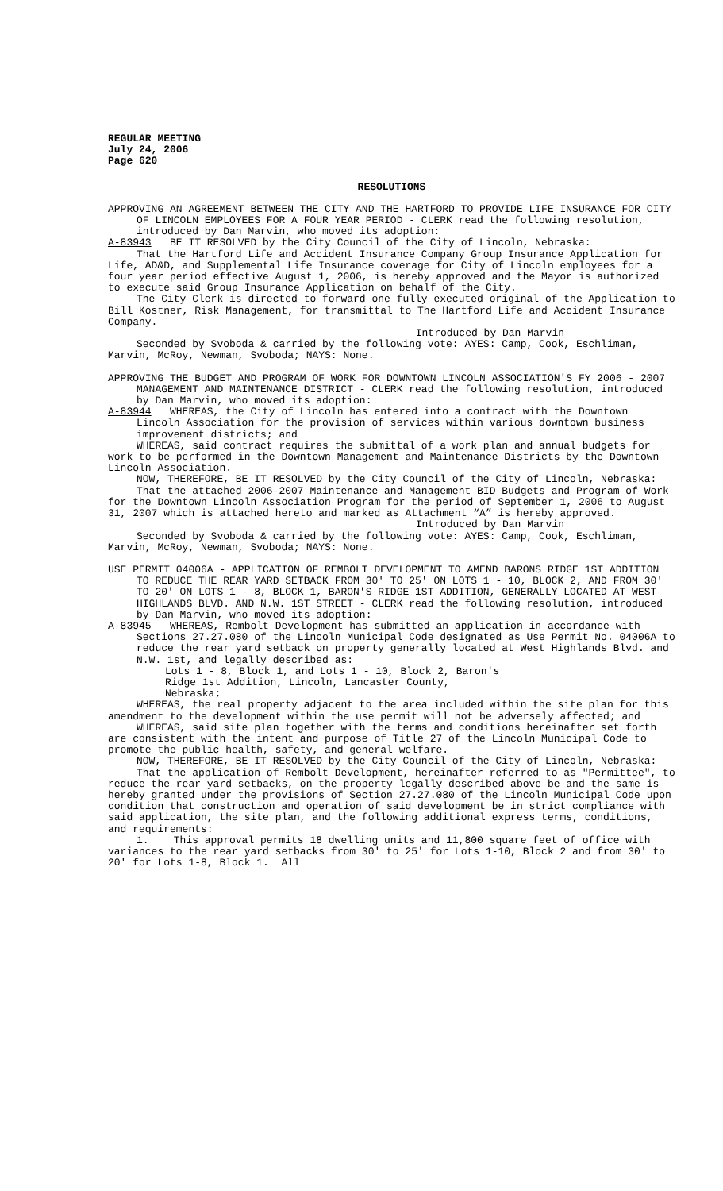REGULAR MEETING
July 24, 2006
Page 620
RESOLUTIONS
APPROVING AN AGREEMENT BETWEEN THE CITY AND THE HARTFORD TO PROVIDE LIFE INSURANCE FOR CITY OF LINCOLN EMPLOYEES FOR A FOUR YEAR PERIOD - CLERK read the following resolution, introduced by Dan Marvin, who moved its adoption:
A-83943 BE IT RESOLVED by the City Council of the City of Lincoln, Nebraska:
That the Hartford Life and Accident Insurance Company Group Insurance Application for Life, AD&D, and Supplemental Life Insurance coverage for City of Lincoln employees for a four year period effective August 1, 2006, is hereby approved and the Mayor is authorized to execute said Group Insurance Application on behalf of the City.
The City Clerk is directed to forward one fully executed original of the Application to Bill Kostner, Risk Management, for transmittal to The Hartford Life and Accident Insurance Company.
Introduced by Dan Marvin
Seconded by Svoboda & carried by the following vote: AYES: Camp, Cook, Eschliman, Marvin, McRoy, Newman, Svoboda; NAYS: None.
APPROVING THE BUDGET AND PROGRAM OF WORK FOR DOWNTOWN LINCOLN ASSOCIATION'S FY 2006 - 2007 MANAGEMENT AND MAINTENANCE DISTRICT - CLERK read the following resolution, introduced by Dan Marvin, who moved its adoption:
A-83944 WHEREAS, the City of Lincoln has entered into a contract with the Downtown Lincoln Association for the provision of services within various downtown business improvement districts; and
WHEREAS, said contract requires the submittal of a work plan and annual budgets for work to be performed in the Downtown Management and Maintenance Districts by the Downtown Lincoln Association.
NOW, THEREFORE, BE IT RESOLVED by the City Council of the City of Lincoln, Nebraska:
That the attached 2006-2007 Maintenance and Management BID Budgets and Program of Work for the Downtown Lincoln Association Program for the period of September 1, 2006 to August 31, 2007 which is attached hereto and marked as Attachment “A” is hereby approved.
Introduced by Dan Marvin
Seconded by Svoboda & carried by the following vote: AYES: Camp, Cook, Eschliman, Marvin, McRoy, Newman, Svoboda; NAYS: None.
USE PERMIT 04006A - APPLICATION OF REMBOLT DEVELOPMENT TO AMEND BARONS RIDGE 1ST ADDITION TO REDUCE THE REAR YARD SETBACK FROM 30' TO 25' ON LOTS 1 - 10, BLOCK 2, AND FROM 30' TO 20' ON LOTS 1 - 8, BLOCK 1, BARON'S RIDGE 1ST ADDITION, GENERALLY LOCATED AT WEST HIGHLANDS BLVD. AND N.W. 1ST STREET - CLERK read the following resolution, introduced by Dan Marvin, who moved its adoption:
A-83945 WHEREAS, Rembolt Development has submitted an application in accordance with Sections 27.27.080 of the Lincoln Municipal Code designated as Use Permit No. 04006A to reduce the rear yard setback on property generally located at West Highlands Blvd. and N.W. 1st, and legally described as:
Lots 1 - 8, Block 1, and Lots 1 - 10, Block 2, Baron's
Ridge 1st Addition, Lincoln, Lancaster County,
Nebraska;
WHEREAS, the real property adjacent to the area included within the site plan for this amendment to the development within the use permit will not be adversely affected; and
WHEREAS, said site plan together with the terms and conditions hereinafter set forth are consistent with the intent and purpose of Title 27 of the Lincoln Municipal Code to promote the public health, safety, and general welfare.
NOW, THEREFORE, BE IT RESOLVED by the City Council of the City of Lincoln, Nebraska:
That the application of Rembolt Development, hereinafter referred to as "Permittee", to reduce the rear yard setbacks, on the property legally described above be and the same is hereby granted under the provisions of Section 27.27.080 of the Lincoln Municipal Code upon condition that construction and operation of said development be in strict compliance with said application, the site plan, and the following additional express terms, conditions, and requirements:
1. This approval permits 18 dwelling units and 11,800 square feet of office with variances to the rear yard setbacks from 30' to 25' for Lots 1-10, Block 2 and from 30' to 20' for Lots 1-8, Block 1. All